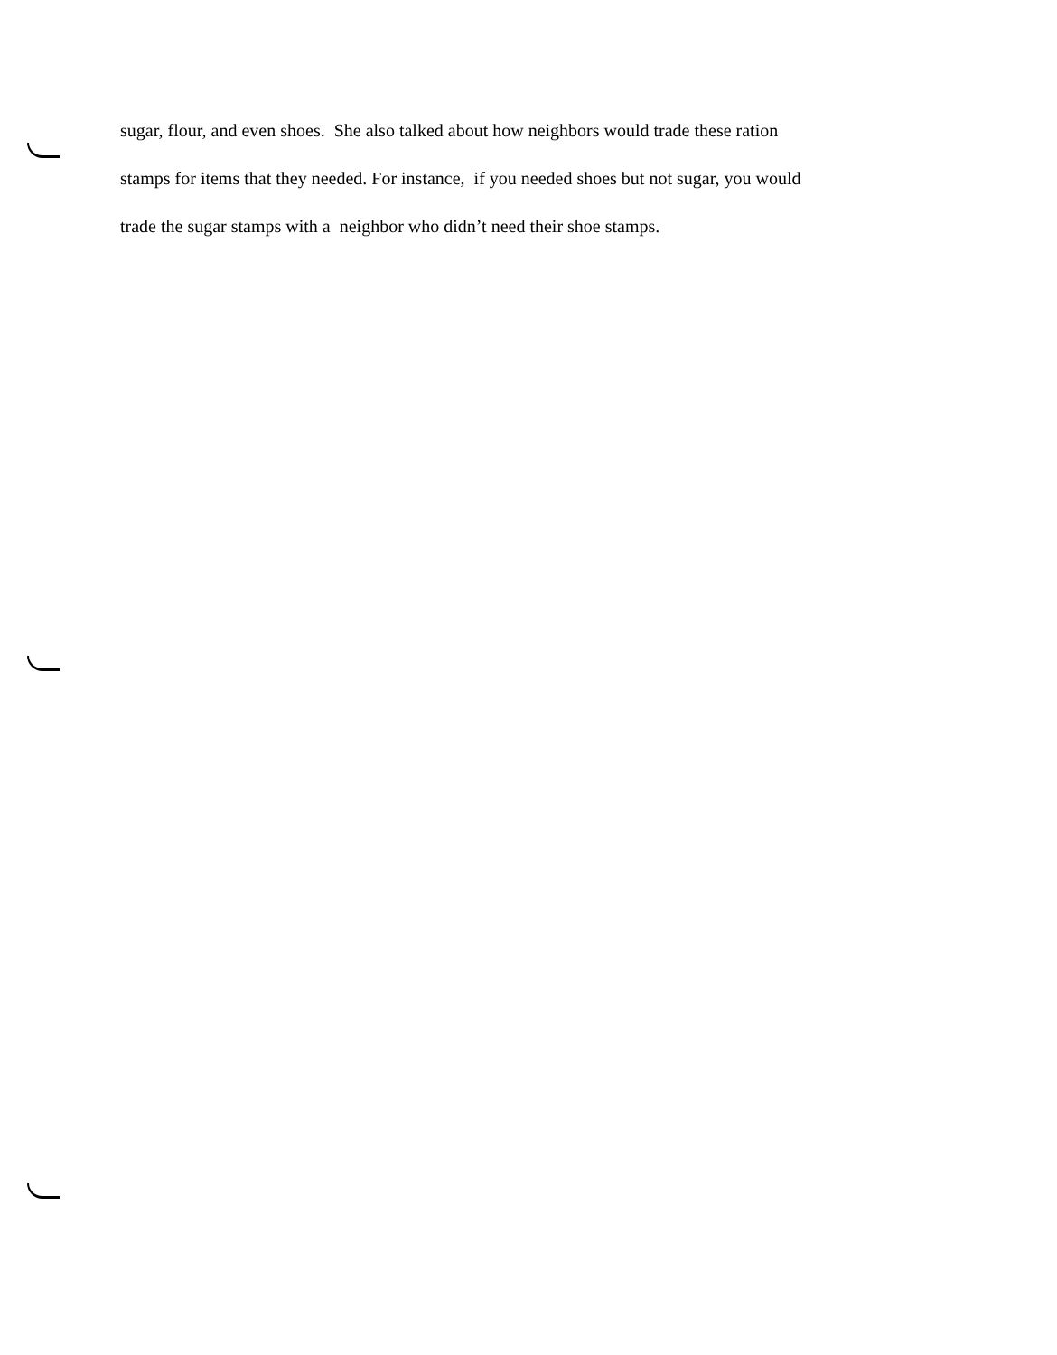sugar, flour, and even shoes. She also talked about how neighbors would trade these ration
stamps for items that they needed. For instance, if you needed shoes but not sugar, you would
trade the sugar stamps with a neighbor who didn’t need their shoe stamps.